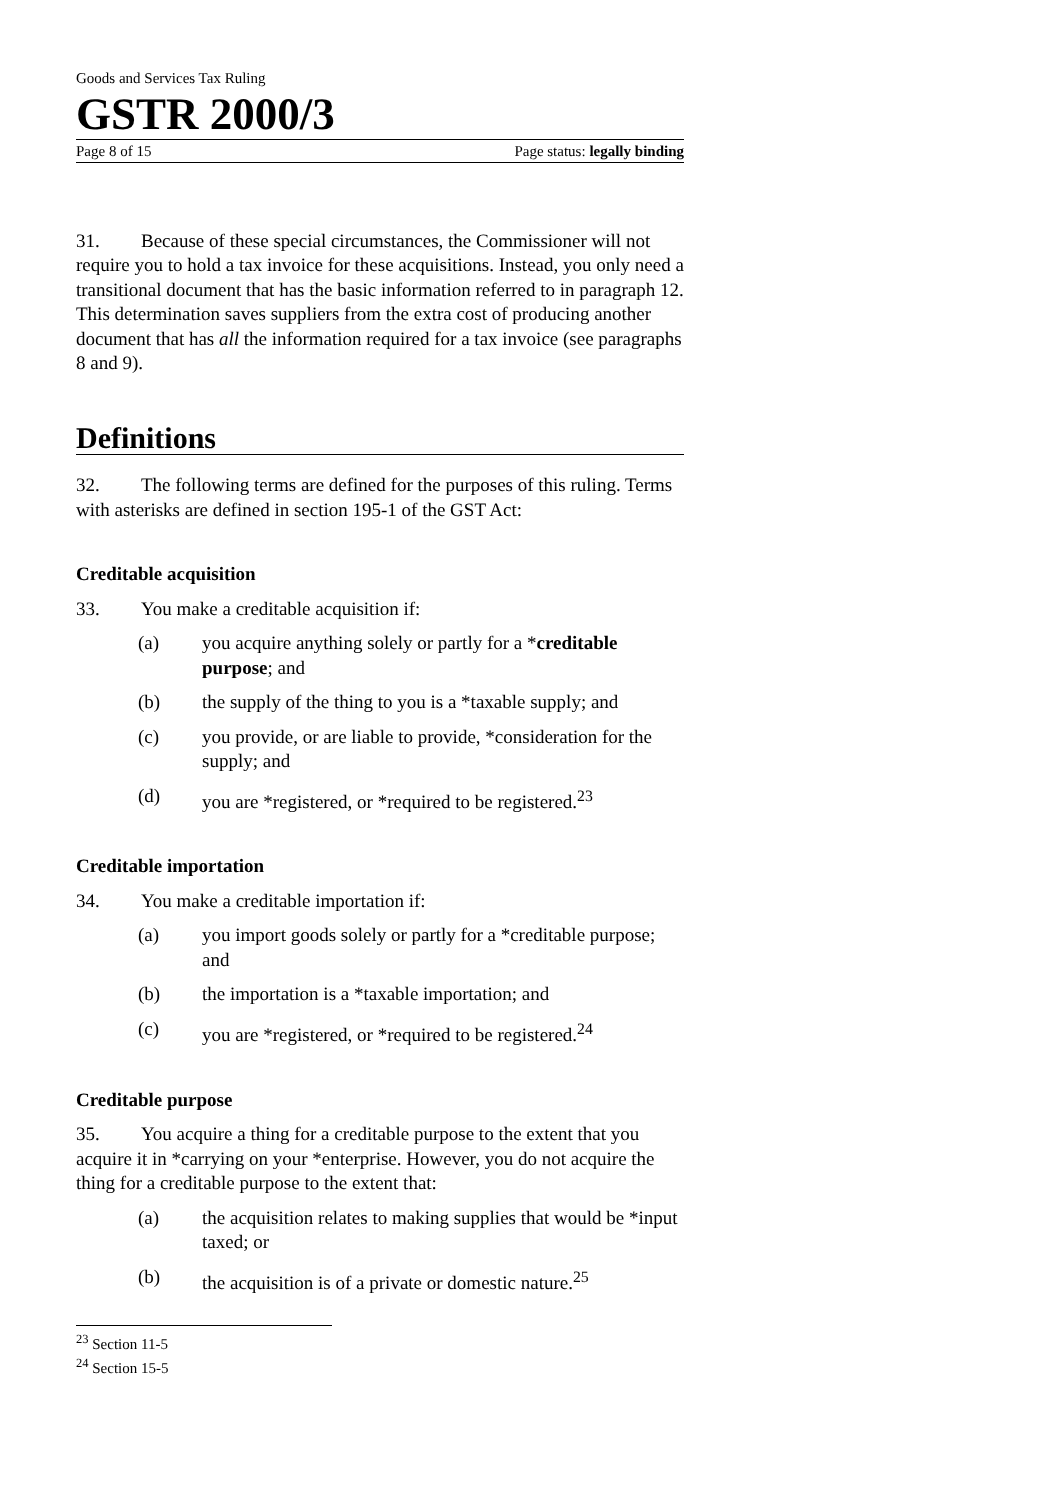Goods and Services Tax Ruling
GSTR 2000/3
Page 8 of 15 Page status: legally binding
31. Because of these special circumstances, the Commissioner will not require you to hold a tax invoice for these acquisitions. Instead, you only need a transitional document that has the basic information referred to in paragraph 12. This determination saves suppliers from the extra cost of producing another document that has all the information required for a tax invoice (see paragraphs 8 and 9).
Definitions
32. The following terms are defined for the purposes of this ruling. Terms with asterisks are defined in section 195-1 of the GST Act:
Creditable acquisition
33. You make a creditable acquisition if:
(a) you acquire anything solely or partly for a *creditable purpose; and
(b) the supply of the thing to you is a *taxable supply; and
(c) you provide, or are liable to provide, *consideration for the supply; and
(d) you are *registered, or *required to be registered.<sup>23</sup>
Creditable importation
34. You make a creditable importation if:
(a) you import goods solely or partly for a *creditable purpose; and
(b) the importation is a *taxable importation; and
(c) you are *registered, or *required to be registered.<sup>24</sup>
Creditable purpose
35. You acquire a thing for a creditable purpose to the extent that you acquire it in *carrying on your *enterprise. However, you do not acquire the thing for a creditable purpose to the extent that:
(a) the acquisition relates to making supplies that would be *input taxed; or
(b) the acquisition is of a private or domestic nature.<sup>25</sup>
<sup>23</sup> Section 11-5
<sup>24</sup> Section 15-5